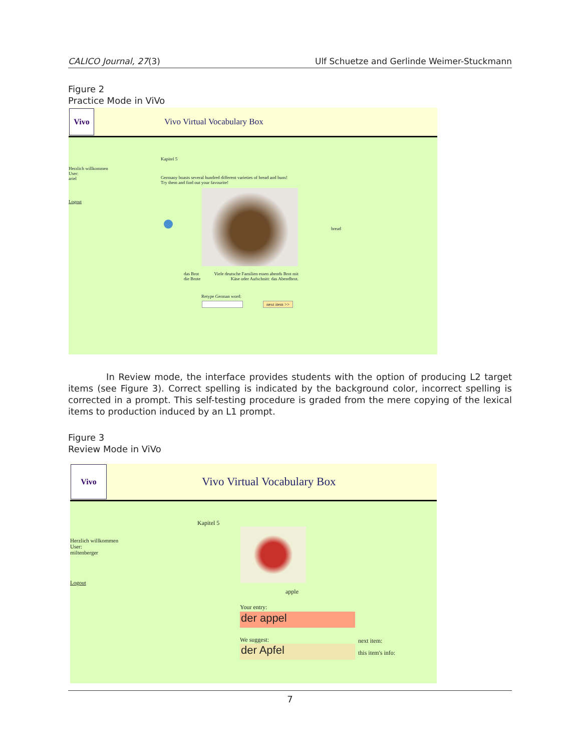CALICO Journal, 27(3) Ulf Schuetze and Gerlinde Weimer-Stuckmann
Figure 2
Practice Mode in ViVo
Vivo
Vivo Virtual Vocabulary Box
Kapitel 5
Herzlich willkommen
User:
ariel
Logout
Germany boasts several hundred different varieties of bread and buns!
Try them and find out your favourite!
bread
das Brot
die Brote
Viele deutsche Familien essen abends Brot mit Käse oder Aufschnitt: das Abendbrot.
Retype German word:
next item >>
In Review mode, the interface provides students with the option of producing L2 target items (see Figure 3). Correct spelling is indicated by the background color, incorrect spelling is corrected in a prompt. This self-testing procedure is graded from the mere copying of the lexical items to production induced by an L1 prompt.
Figure 3
Review Mode in ViVo
Vivo
Vivo Virtual Vocabulary Box
Kapitel 5
Herzlich willkommen
User:
miltenberger
Logout
apple
Your entry:
der appel
We suggest:
der Apfel
next item:
this item's info:
7